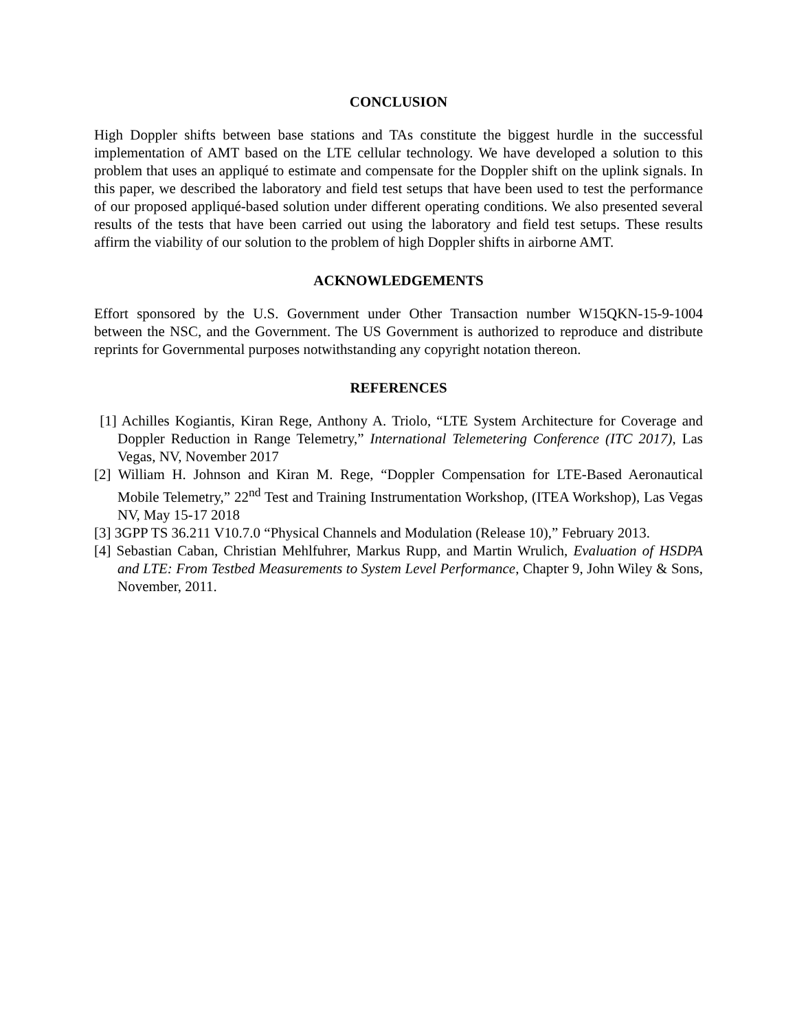CONCLUSION
High Doppler shifts between base stations and TAs constitute the biggest hurdle in the successful implementation of AMT based on the LTE cellular technology. We have developed a solution to this problem that uses an appliqué to estimate and compensate for the Doppler shift on the uplink signals. In this paper, we described the laboratory and field test setups that have been used to test the performance of our proposed appliqué-based solution under different operating conditions. We also presented several results of the tests that have been carried out using the laboratory and field test setups. These results affirm the viability of our solution to the problem of high Doppler shifts in airborne AMT.
ACKNOWLEDGEMENTS
Effort sponsored by the U.S. Government under Other Transaction number W15QKN-15-9-1004 between the NSC, and the Government. The US Government is authorized to reproduce and distribute reprints for Governmental purposes notwithstanding any copyright notation thereon.
REFERENCES
[1] Achilles Kogiantis, Kiran Rege, Anthony A. Triolo, “LTE System Architecture for Coverage and Doppler Reduction in Range Telemetry,” International Telemetering Conference (ITC 2017), Las Vegas, NV, November 2017
[2] William H. Johnson and Kiran M. Rege, “Doppler Compensation for LTE-Based Aeronautical Mobile Telemetry,” 22<sup>nd</sup> Test and Training Instrumentation Workshop, (ITEA Workshop), Las Vegas NV, May 15-17 2018
[3] 3GPP TS 36.211 V10.7.0 “Physical Channels and Modulation (Release 10),” February 2013.
[4] Sebastian Caban, Christian Mehlfuhrer, Markus Rupp, and Martin Wrulich, Evaluation of HSDPA and LTE: From Testbed Measurements to System Level Performance, Chapter 9, John Wiley & Sons, November, 2011.